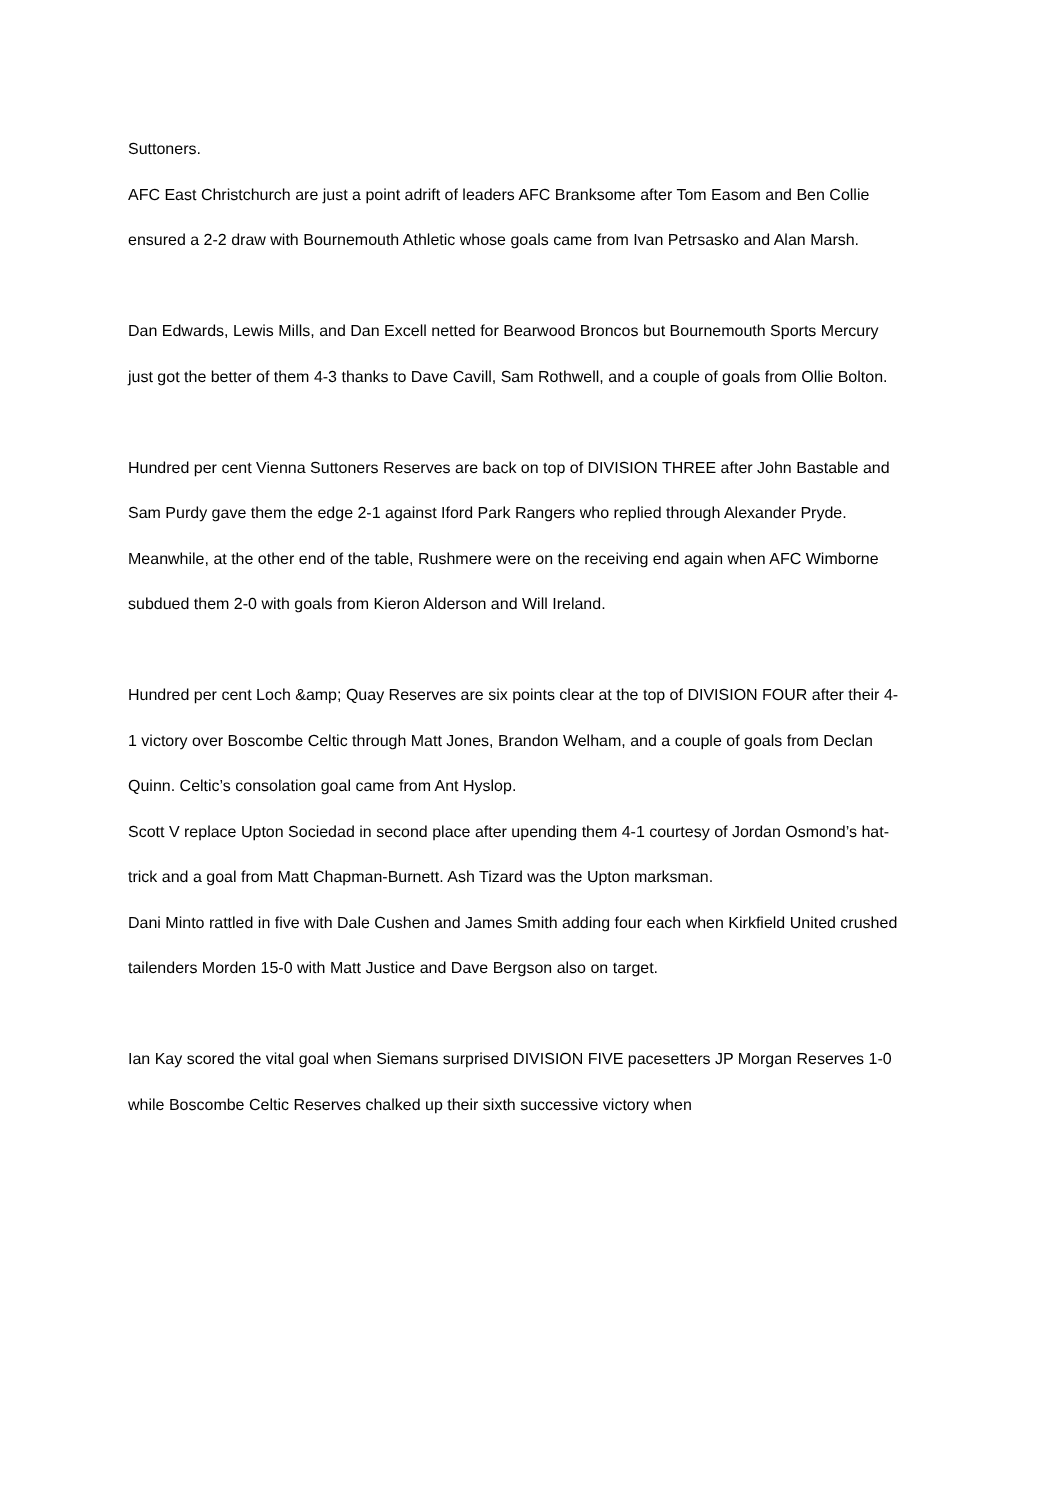Suttoners.
AFC East Christchurch are just a point adrift of leaders AFC Branksome after Tom Easom and Ben Collie ensured a 2-2 draw with Bournemouth Athletic whose goals came from Ivan Petrsasko and Alan Marsh.
Dan Edwards, Lewis Mills, and Dan Excell netted for Bearwood Broncos but Bournemouth Sports Mercury just got the better of them 4-3 thanks to Dave Cavill, Sam Rothwell, and a couple of goals from Ollie Bolton.
Hundred per cent Vienna Suttoners Reserves are back on top of DIVISION THREE after John Bastable and Sam Purdy gave them the edge 2-1 against Iford Park Rangers who replied through Alexander Pryde.
Meanwhile, at the other end of the table, Rushmere were on the receiving end again when AFC Wimborne subdued them 2-0 with goals from Kieron Alderson and Will Ireland.
Hundred per cent Loch &amp; Quay Reserves are six points clear at the top of DIVISION FOUR after their 4-1 victory over Boscombe Celtic through Matt Jones, Brandon Welham, and a couple of goals from Declan Quinn. Celtic’s consolation goal came from Ant Hyslop.
Scott V replace Upton Sociedad in second place after upending them 4-1 courtesy of Jordan Osmond’s hat-trick and a goal from Matt Chapman-Burnett. Ash Tizard was the Upton marksman.
Dani Minto rattled in five with Dale Cushen and James Smith adding four each when Kirkfield United crushed tailenders Morden 15-0 with Matt Justice and Dave Bergson also on target.
Ian Kay scored the vital goal when Siemans surprised DIVISION FIVE pacesetters JP Morgan Reserves 1-0 while Boscombe Celtic Reserves chalked up their sixth successive victory when